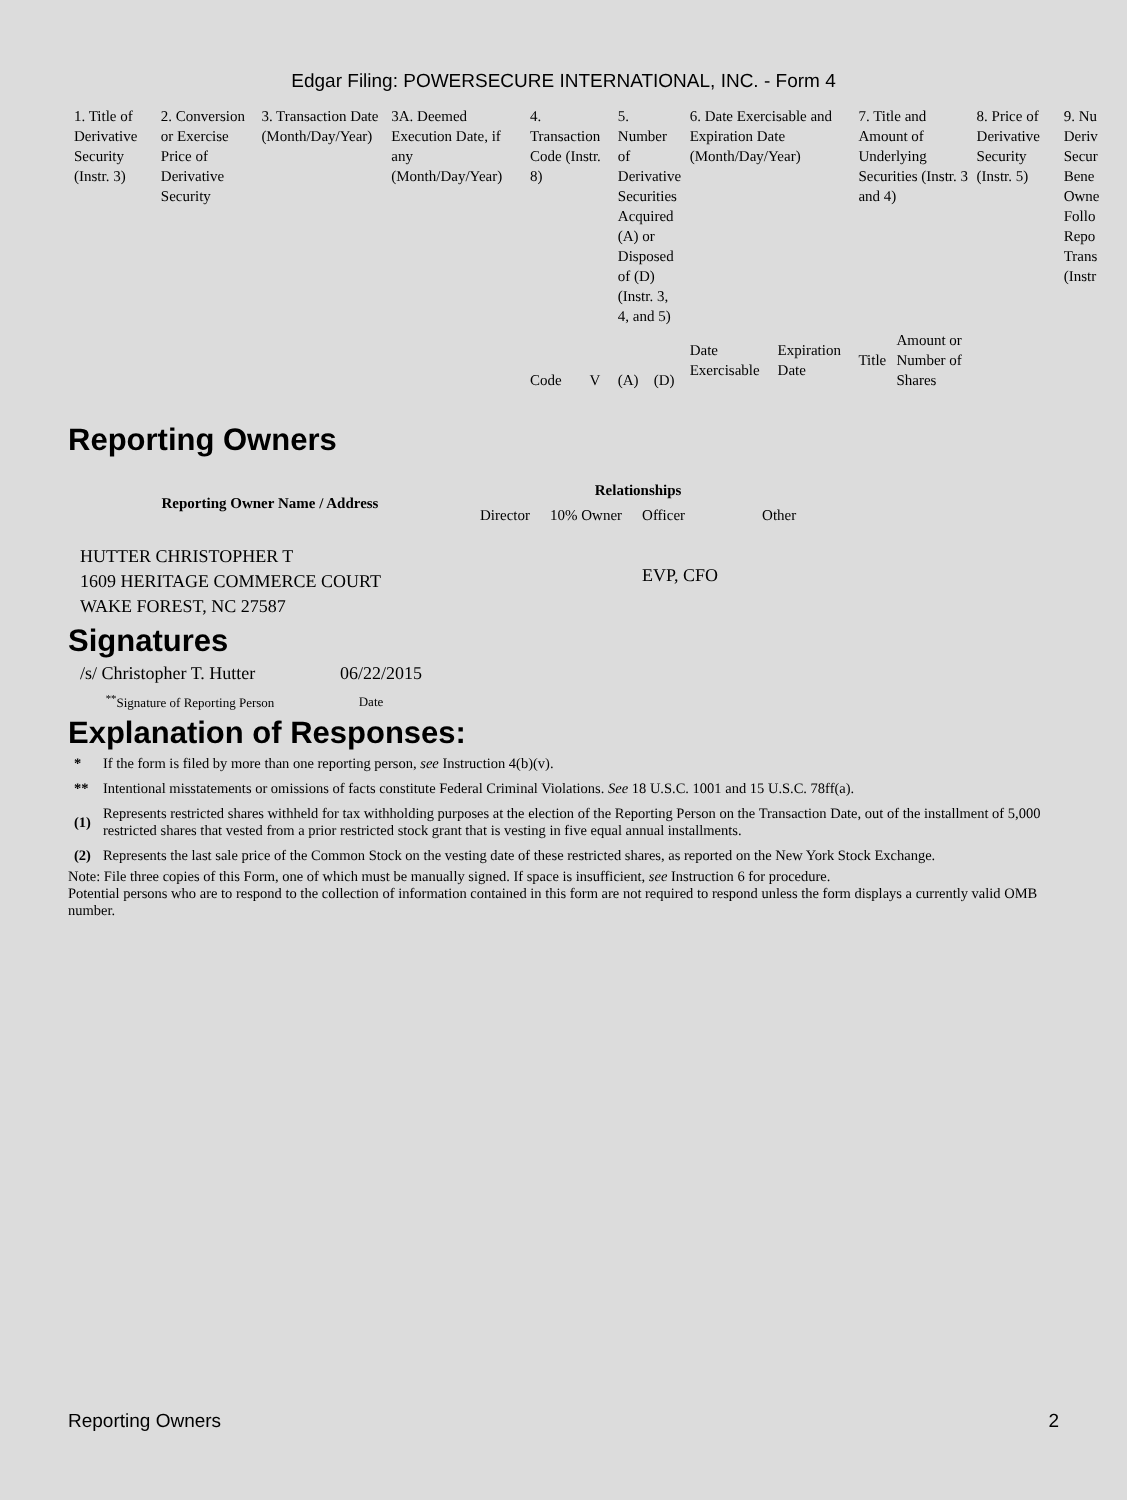Edgar Filing: POWERSECURE INTERNATIONAL, INC. - Form 4
| 1. Title of Derivative Security (Instr. 3) | 2. Conversion or Exercise Price of Derivative Security | 3. Transaction Date (Month/Day/Year) | 3A. Deemed Execution Date, if any (Month/Day/Year) | 4. Transaction Code (Instr. 8) | | 5. Number of Derivative Securities Acquired (A) or Disposed of (D) (Instr. 3, 4, and 5) | | 6. Date Exercisable and Expiration Date (Month/Day/Year) | | 7. Title and Amount of Underlying Securities (Instr. 3 and 4) | | 8. Price of Derivative Security (Instr. 5) | 9. Nu Deriv Secur Bene Owne Follo Repo Trans (Instr |
| | | | | Code | V | (A) | (D) | Date Exercisable | Expiration Date | Title | Amount or Number of Shares | | |
Reporting Owners
| Reporting Owner Name / Address | Relationships | | | |
| --- | --- | --- | --- | --- |
| | Director | 10% Owner | Officer | Other |
| HUTTER CHRISTOPHER T 1609 HERITAGE COMMERCE COURT WAKE FOREST, NC 27587 | | | EVP, CFO | |
Signatures
| /s/ Christopher T. Hutter | 06/22/2015 |
| <sup>**</sup> Signature of Reporting Person | Date |
Explanation of Responses:
| * | If the form is filed by more than one reporting person, see Instruction 4(b)(v). |
| ** | Intentional misstatements or omissions of facts constitute Federal Criminal Violations. See 18 U.S.C. 1001 and 15 U.S.C. 78ff(a). |
| (1) | Represents restricted shares withheld for tax withholding purposes at the election of the Reporting Person on the Transaction Date, out of the installment of 5,000 restricted shares that vested from a prior restricted stock grant that is vesting in five equal annual installments. |
| (2) | Represents the last sale price of the Common Stock on the vesting date of these restricted shares, as reported on the New York Stock Exchange. |
Note: File three copies of this Form, one of which must be manually signed. If space is insufficient, see Instruction 6 for procedure.
Potential persons who are to respond to the collection of information contained in this form are not required to respond unless the form displays a currently valid OMB number.
Reporting Owners 2